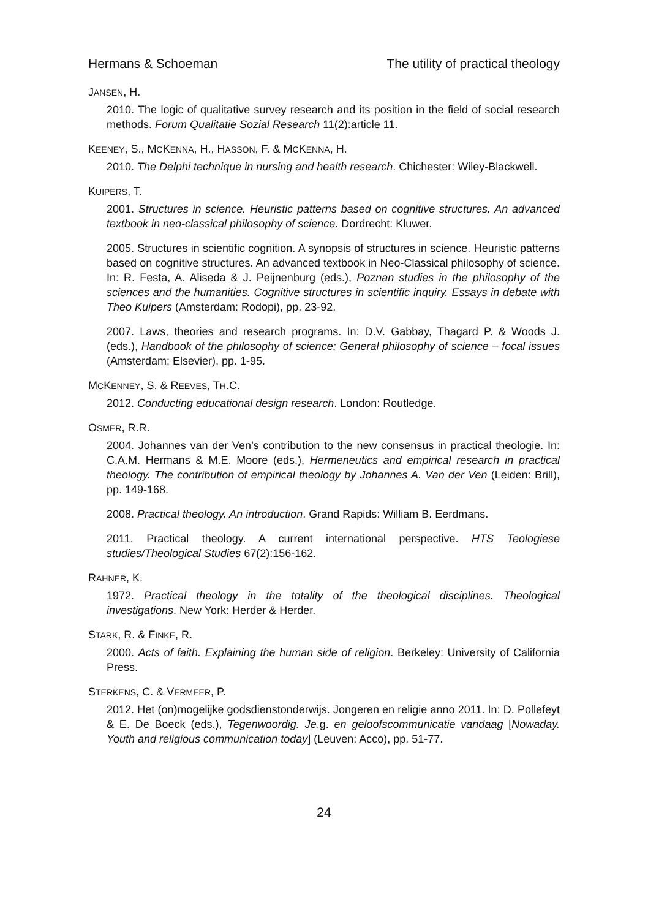Hermans & Schoeman The utility of practical theology
JANSEN, H.
2010. The logic of qualitative survey research and its position in the field of social research methods. Forum Qualitatie Sozial Research 11(2):article 11.
KEENEY, S., MCKENNA, H., HASSON, F. & MCKENNA, H.
2010. The Delphi technique in nursing and health research. Chichester: Wiley-Blackwell.
KUIPERS, T.
2001. Structures in science. Heuristic patterns based on cognitive structures. An advanced textbook in neo-classical philosophy of science. Dordrecht: Kluwer.
2005. Structures in scientific cognition. A synopsis of structures in science. Heuristic patterns based on cognitive structures. An advanced textbook in Neo-Classical philosophy of science. In: R. Festa, A. Aliseda & J. Peijnenburg (eds.), Poznan studies in the philosophy of the sciences and the humanities. Cognitive structures in scientific inquiry. Essays in debate with Theo Kuipers (Amsterdam: Rodopi), pp. 23-92.
2007. Laws, theories and research programs. In: D.V. Gabbay, Thagard P. & Woods J. (eds.), Handbook of the philosophy of science: General philosophy of science – focal issues (Amsterdam: Elsevier), pp. 1-95.
MCKENNEY, S. & REEVES, TH.C.
2012. Conducting educational design research. London: Routledge.
OSMER, R.R.
2004. Johannes van der Ven’s contribution to the new consensus in practical theologie. In: C.A.M. Hermans & M.E. Moore (eds.), Hermeneutics and empirical research in practical theology. The contribution of empirical theology by Johannes A. Van der Ven (Leiden: Brill), pp. 149-168.
2008. Practical theology. An introduction. Grand Rapids: William B. Eerdmans.
2011. Practical theology. A current international perspective. HTS Teologiese studies/Theological Studies 67(2):156-162.
RAHNER, K.
1972. Practical theology in the totality of the theological disciplines. Theological investigations. New York: Herder & Herder.
STARK, R. & FINKE, R.
2000. Acts of faith. Explaining the human side of religion. Berkeley: University of California Press.
STERKENS, C. & VERMEER, P.
2012. Het (on)mogelijke godsdienstonderwijs. Jongeren en religie anno 2011. In: D. Pollefeyt & E. De Boeck (eds.), Tegenwoordig. Je.g. en geloofscommunicatie vandaag [Nowaday. Youth and religious communication today] (Leuven: Acco), pp. 51-77.
24